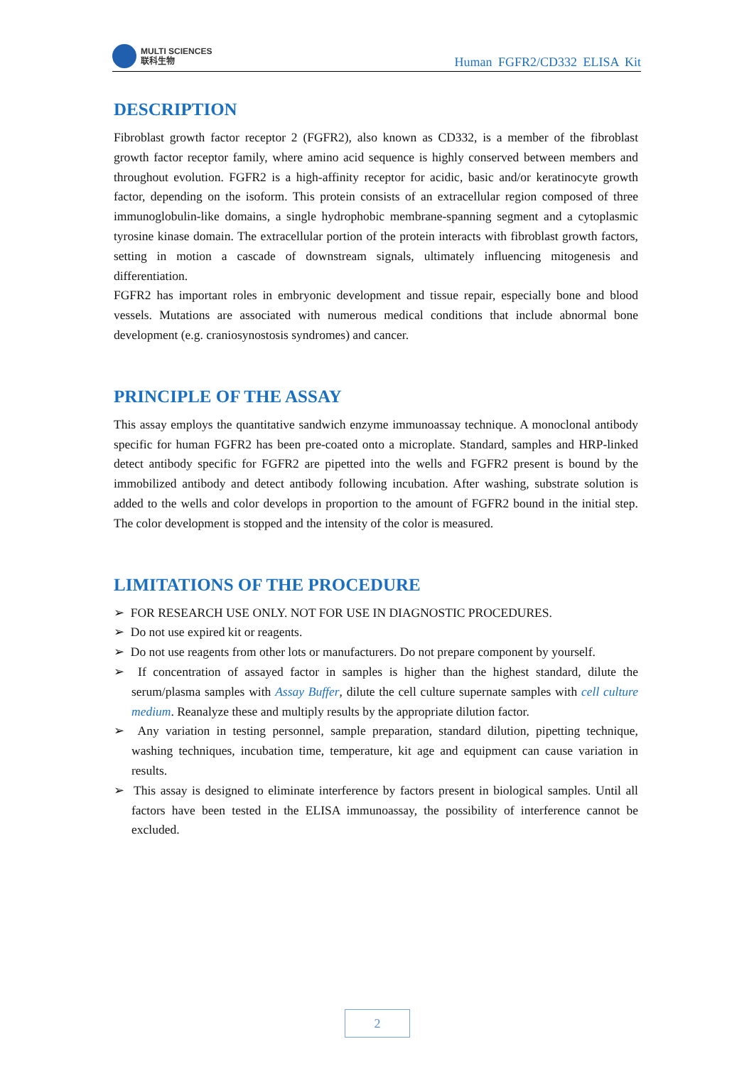MULTI SCIENCES
联科生物
Human FGFR2/CD332 ELISA Kit
DESCRIPTION
Fibroblast growth factor receptor 2 (FGFR2), also known as CD332, is a member of the fibroblast growth factor receptor family, where amino acid sequence is highly conserved between members and throughout evolution. FGFR2 is a high-affinity receptor for acidic, basic and/or keratinocyte growth factor, depending on the isoform. This protein consists of an extracellular region composed of three immunoglobulin-like domains, a single hydrophobic membrane-spanning segment and a cytoplasmic tyrosine kinase domain. The extracellular portion of the protein interacts with fibroblast growth factors, setting in motion a cascade of downstream signals, ultimately influencing mitogenesis and differentiation.
FGFR2 has important roles in embryonic development and tissue repair, especially bone and blood vessels. Mutations are associated with numerous medical conditions that include abnormal bone development (e.g. craniosynostosis syndromes) and cancer.
PRINCIPLE OF THE ASSAY
This assay employs the quantitative sandwich enzyme immunoassay technique. A monoclonal antibody specific for human FGFR2 has been pre-coated onto a microplate. Standard, samples and HRP-linked detect antibody specific for FGFR2 are pipetted into the wells and FGFR2 present is bound by the immobilized antibody and detect antibody following incubation. After washing, substrate solution is added to the wells and color develops in proportion to the amount of FGFR2 bound in the initial step. The color development is stopped and the intensity of the color is measured.
LIMITATIONS OF THE PROCEDURE
➢ FOR RESEARCH USE ONLY. NOT FOR USE IN DIAGNOSTIC PROCEDURES.
➢ Do not use expired kit or reagents.
➢ Do not use reagents from other lots or manufacturers. Do not prepare component by yourself.
➢ If concentration of assayed factor in samples is higher than the highest standard, dilute the serum/plasma samples with Assay Buffer, dilute the cell culture supernate samples with cell culture medium. Reanalyze these and multiply results by the appropriate dilution factor.
➢ Any variation in testing personnel, sample preparation, standard dilution, pipetting technique, washing techniques, incubation time, temperature, kit age and equipment can cause variation in results.
➢ This assay is designed to eliminate interference by factors present in biological samples. Until all factors have been tested in the ELISA immunoassay, the possibility of interference cannot be excluded.
2